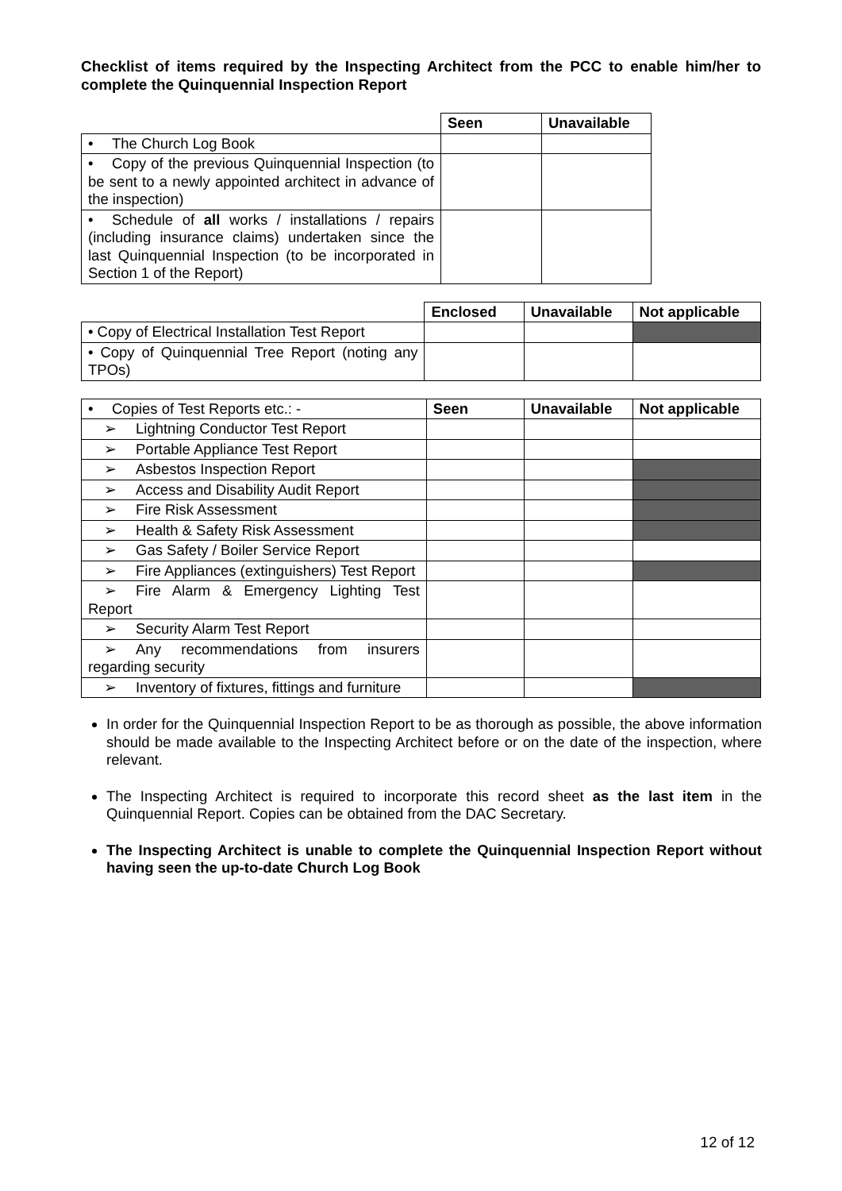Checklist of items required by the Inspecting Architect from the PCC to enable him/her to complete the Quinquennial Inspection Report
| | Seen | Unavailable |
| • The Church Log Book | | |
| • Copy of the previous Quinquennial Inspection (to be sent to a newly appointed architect in advance of the inspection) | | |
| • Schedule of all works / installations / repairs (including insurance claims) undertaken since the last Quinquennial Inspection (to be incorporated in Section 1 of the Report) | | |
| | Enclosed | Unavailable | Not applicable |
| • Copy of Electrical Installation Test Report | | | |
| • Copy of Quinquennial Tree Report (noting any TPOs) | | | |
| • Copies of Test Reports etc.: - | Seen | Unavailable | Not applicable |
| ➢ Lightning Conductor Test Report | | | |
| ➢ Portable Appliance Test Report | | | |
| ➢ Asbestos Inspection Report | | | |
| ➢ Access and Disability Audit Report | | | |
| ➢ Fire Risk Assessment | | | |
| ➢ Health & Safety Risk Assessment | | | |
| ➢ Gas Safety / Boiler Service Report | | | |
| ➢ Fire Appliances (extinguishers) Test Report | | | |
| ➢ Fire Alarm & Emergency Lighting Test Report | | | |
| ➢ Security Alarm Test Report | | | |
| ➢ Any recommendations from insurers regarding security | | | |
| ➢ Inventory of fixtures, fittings and furniture | | | |
In order for the Quinquennial Inspection Report to be as thorough as possible, the above information should be made available to the Inspecting Architect before or on the date of the inspection, where relevant.
The Inspecting Architect is required to incorporate this record sheet as the last item in the Quinquennial Report. Copies can be obtained from the DAC Secretary.
The Inspecting Architect is unable to complete the Quinquennial Inspection Report without having seen the up-to-date Church Log Book
12 of 12